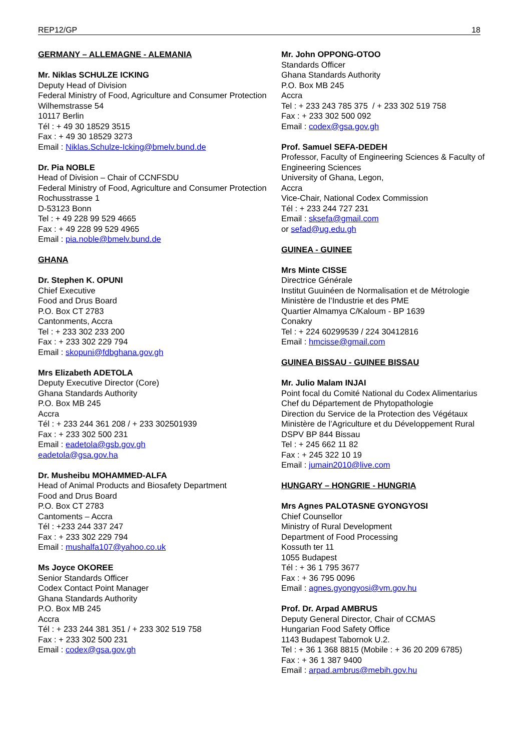REP12/GP 18
GERMANY – ALLEMAGNE - ALEMANIA
Mr. Niklas SCHULZE ICKING
Deputy Head of Division
Federal Ministry of Food, Agriculture and Consumer Protection
Wilhemstrasse 54
10117 Berlin
Tél : + 49 30 18529 3515
Fax : + 49 30 18529 3273
Email : Niklas.Schulze-Icking@bmelv.bund.de
Dr. Pia NOBLE
Head of Division – Chair of CCNFSDU
Federal Ministry of Food, Agriculture and Consumer Protection
Rochusstrasse 1
D-53123 Bonn
Tel : + 49 228 99 529 4665
Fax : + 49 228 99 529 4965
Email : pia.noble@bmelv.bund.de
GHANA
Dr. Stephen K. OPUNI
Chief Executive
Food and Drus Board
P.O. Box CT 2783
Cantonments, Accra
Tel : + 233 302 233 200
Fax : + 233 302 229 794
Email : skopuni@fdbghana.gov.gh
Mrs Elizabeth ADETOLA
Deputy Executive Director (Core)
Ghana Standards Authority
P.O. Box MB 245
Accra
Tél : + 233 244 361 208 / + 233 302501939
Fax : + 233 302 500 231
Email : eadetola@gsb.gov.gh
eadetola@gsa.gov.ha
Dr. Musheibu MOHAMMED-ALFA
Head of Animal Products and Biosafety Department
Food and Drus Board
P.O. Box CT 2783
Cantoments – Accra
Tél : +233 244 337 247
Fax : + 233 302 229 794
Email : mushalfa107@yahoo.co.uk
Ms Joyce OKOREE
Senior Standards Officer
Codex Contact Point Manager
Ghana Standards Authority
P.O. Box MB 245
Accra
Tél : + 233 244 381 351 / + 233 302 519 758
Fax : + 233 302 500 231
Email : codex@gsa.gov.gh
Mr. John OPPONG-OTOO
Standards Officer
Ghana Standards Authority
P.O. Box MB 245
Accra
Tel : + 233 243 785 375 / + 233 302 519 758
Fax : + 233 302 500 092
Email : codex@gsa.gov.gh
Prof. Samuel SEFA-DEDEH
Professor, Faculty of Engineering Sciences & Faculty of Engineering Sciences
University of Ghana, Legon,
Accra
Vice-Chair, National Codex Commission
Tél : + 233 244 727 231
Email : sksefa@gmail.com
or sefad@ug.edu.gh
GUINEA - GUINEE
Mrs Minte CISSE
Directrice Générale
Institut Guuinéen de Normalisation et de Métrologie
Ministère de l’Industrie et des PME
Quartier Almamya C/Kaloum - BP 1639
Conakry
Tel : + 224 60299539 / 224 30412816
Email : hmcisse@gmail.com
GUINEA BISSAU - GUINEE BISSAU
Mr. Julio Malam INJAI
Point focal du Comité National du Codex Alimentarius
Chef du Département de Phytopathologie
Direction du Service de la Protection des Végétaux
Ministère de l’Agriculture et du Développement Rural
DSPV BP 844 Bissau
Tel : + 245 662 11 82
Fax : + 245 322 10 19
Email : jumain2010@live.com
HUNGARY – HONGRIE - HUNGRIA
Mrs Agnes PALOTASNE GYONGYOSI
Chief Counsellor
Ministry of Rural Development
Department of Food Processing
Kossuth ter 11
1055 Budapest
Tél : + 36 1 795 3677
Fax : + 36 795 0096
Email : agnes.gyongyosi@vm.gov.hu
Prof. Dr. Arpad AMBRUS
Deputy General Director, Chair of CCMAS
Hungarian Food Safety Office
1143 Budapest Tabornok U.2.
Tel : + 36 1 368 8815 (Mobile : + 36 20 209 6785)
Fax : + 36 1 387 9400
Email : arpad.ambrus@mebih.gov.hu